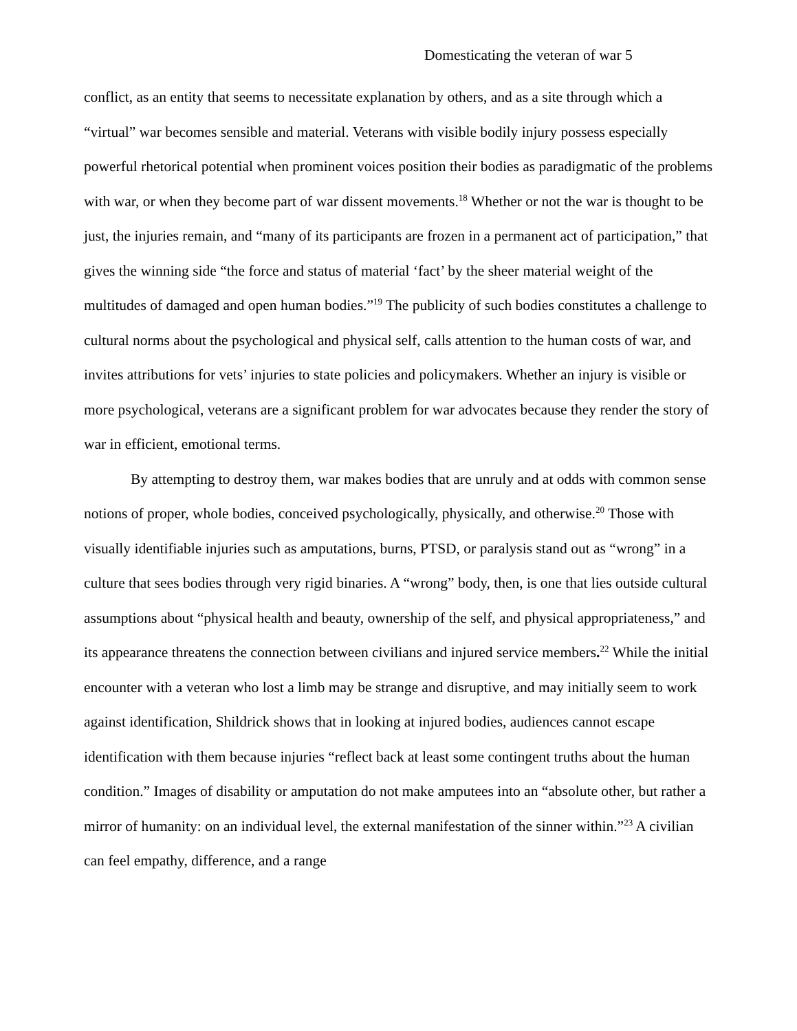Domesticating the veteran of war 5
conflict, as an entity that seems to necessitate explanation by others, and as a site through which a “virtual” war becomes sensible and material. Veterans with visible bodily injury possess especially powerful rhetorical potential when prominent voices position their bodies as paradigmatic of the problems with war, or when they become part of war dissent movements.<sup>18</sup> Whether or not the war is thought to be just, the injuries remain, and “many of its participants are frozen in a permanent act of participation,” that gives the winning side “the force and status of material ‘fact’ by the sheer material weight of the multitudes of damaged and open human bodies.”<sup>19</sup> The publicity of such bodies constitutes a challenge to cultural norms about the psychological and physical self, calls attention to the human costs of war, and invites attributions for vets’ injuries to state policies and policymakers. Whether an injury is visible or more psychological, veterans are a significant problem for war advocates because they render the story of war in efficient, emotional terms.
By attempting to destroy them, war makes bodies that are unruly and at odds with common sense notions of proper, whole bodies, conceived psychologically, physically, and otherwise.<sup>20</sup> Those with visually identifiable injuries such as amputations, burns, PTSD, or paralysis stand out as “wrong” in a culture that sees bodies through very rigid binaries. A “wrong” body, then, is one that lies outside cultural assumptions about “physical health and beauty, ownership of the self, and physical appropriateness,” and its appearance threatens the connection between civilians and injured service members.<sup>22</sup> While the initial encounter with a veteran who lost a limb may be strange and disruptive, and may initially seem to work against identification, Shildrick shows that in looking at injured bodies, audiences cannot escape identification with them because injuries “reflect back at least some contingent truths about the human condition.” Images of disability or amputation do not make amputees into an “absolute other, but rather a mirror of humanity: on an individual level, the external manifestation of the sinner within.”<sup>23</sup> A civilian can feel empathy, difference, and a range